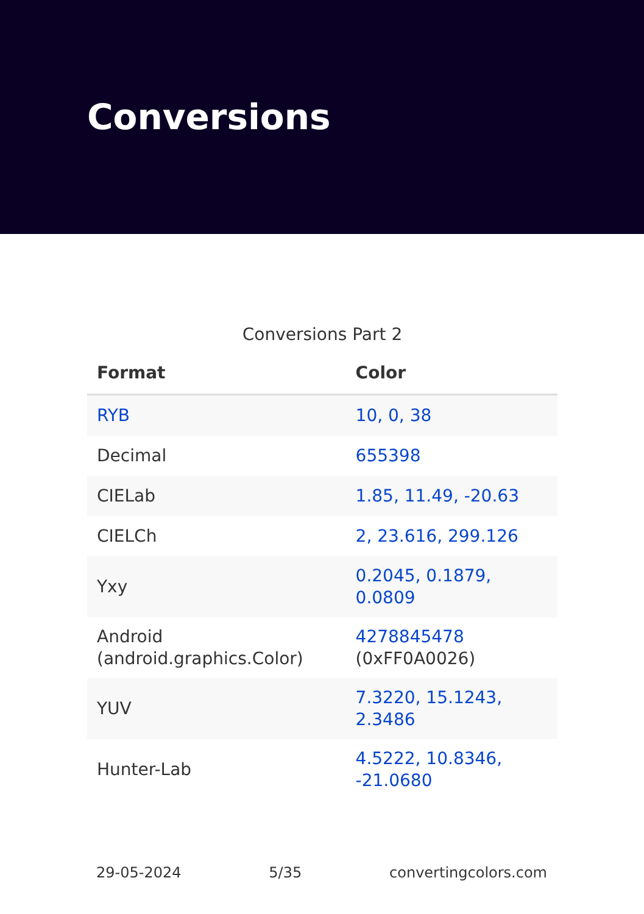Conversions
Conversions Part 2
| Format | Color |
| --- | --- |
| RYB | 10, 0, 38 |
| Decimal | 655398 |
| CIELab | 1.85, 11.49, -20.63 |
| CIELCh | 2, 23.616, 299.126 |
| Yxy | 0.2045, 0.1879, 0.0809 |
| Android (android.graphics.Color) | 4278845478 (0xFF0A0026) |
| YUV | 7.3220, 15.1243, 2.3486 |
| Hunter-Lab | 4.5222, 10.8346, -21.0680 |
29-05-2024 5/35 convertingcolors.com